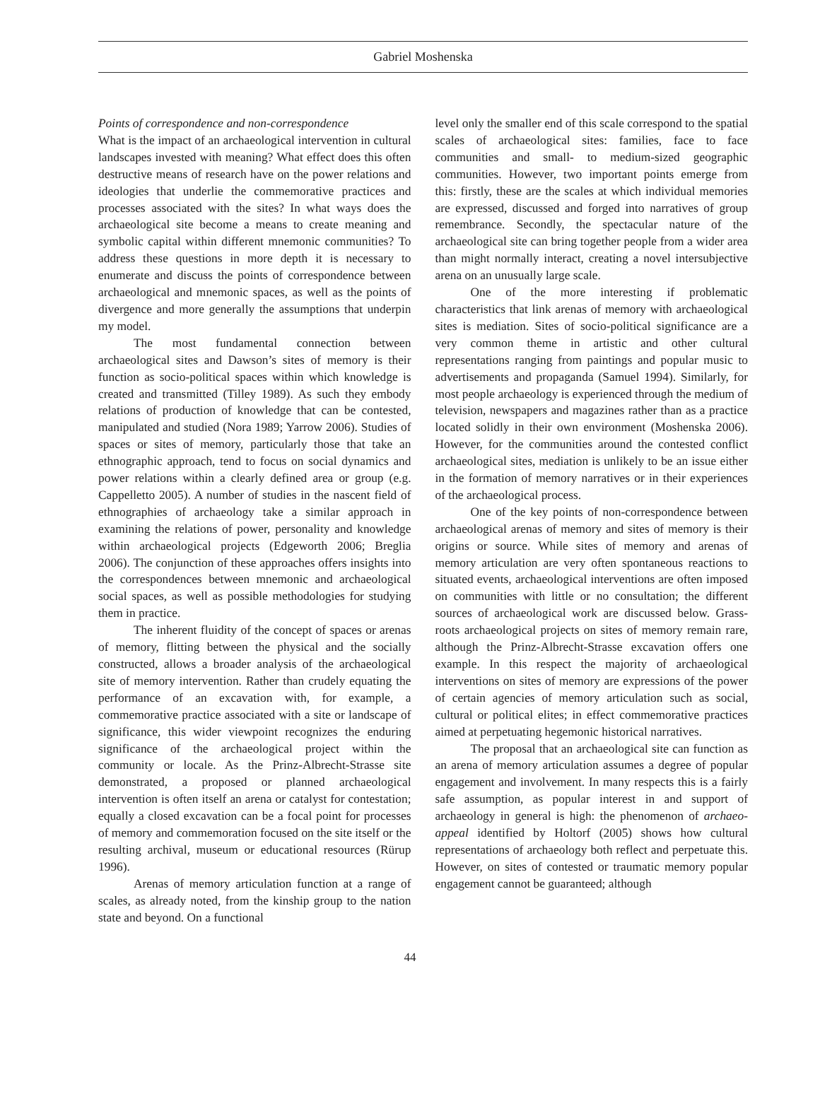Gabriel Moshenska
Points of correspondence and non-correspondence
What is the impact of an archaeological intervention in cultural landscapes invested with meaning? What effect does this often destructive means of research have on the power relations and ideologies that underlie the commemorative practices and processes associated with the sites? In what ways does the archaeological site become a means to create meaning and symbolic capital within different mnemonic communities? To address these questions in more depth it is necessary to enumerate and discuss the points of correspondence between archaeological and mnemonic spaces, as well as the points of divergence and more generally the assumptions that underpin my model.
The most fundamental connection between archaeological sites and Dawson’s sites of memory is their function as socio-political spaces within which knowledge is created and transmitted (Tilley 1989). As such they embody relations of production of knowledge that can be contested, manipulated and studied (Nora 1989; Yarrow 2006). Studies of spaces or sites of memory, particularly those that take an ethnographic approach, tend to focus on social dynamics and power relations within a clearly defined area or group (e.g. Cappelletto 2005). A number of studies in the nascent field of ethnographies of archaeology take a similar approach in examining the relations of power, personality and knowledge within archaeological projects (Edgeworth 2006; Breglia 2006). The conjunction of these approaches offers insights into the correspondences between mnemonic and archaeological social spaces, as well as possible methodologies for studying them in practice.
The inherent fluidity of the concept of spaces or arenas of memory, flitting between the physical and the socially constructed, allows a broader analysis of the archaeological site of memory intervention. Rather than crudely equating the performance of an excavation with, for example, a commemorative practice associated with a site or landscape of significance, this wider viewpoint recognizes the enduring significance of the archaeological project within the community or locale. As the Prinz-Albrecht-Strasse site demonstrated, a proposed or planned archaeological intervention is often itself an arena or catalyst for contestation; equally a closed excavation can be a focal point for processes of memory and commemoration focused on the site itself or the resulting archival, museum or educational resources (Rürup 1996).
Arenas of memory articulation function at a range of scales, as already noted, from the kinship group to the nation state and beyond. On a functional
level only the smaller end of this scale correspond to the spatial scales of archaeological sites: families, face to face communities and small- to medium-sized geographic communities. However, two important points emerge from this: firstly, these are the scales at which individual memories are expressed, discussed and forged into narratives of group remembrance. Secondly, the spectacular nature of the archaeological site can bring together people from a wider area than might normally interact, creating a novel intersubjective arena on an unusually large scale.
One of the more interesting if problematic characteristics that link arenas of memory with archaeological sites is mediation. Sites of socio-political significance are a very common theme in artistic and other cultural representations ranging from paintings and popular music to advertisements and propaganda (Samuel 1994). Similarly, for most people archaeology is experienced through the medium of television, newspapers and magazines rather than as a practice located solidly in their own environment (Moshenska 2006). However, for the communities around the contested conflict archaeological sites, mediation is unlikely to be an issue either in the formation of memory narratives or in their experiences of the archaeological process.
One of the key points of non-correspondence between archaeological arenas of memory and sites of memory is their origins or source. While sites of memory and arenas of memory articulation are very often spontaneous reactions to situated events, archaeological interventions are often imposed on communities with little or no consultation; the different sources of archaeological work are discussed below. Grass-roots archaeological projects on sites of memory remain rare, although the Prinz-Albrecht-Strasse excavation offers one example. In this respect the majority of archaeological interventions on sites of memory are expressions of the power of certain agencies of memory articulation such as social, cultural or political elites; in effect commemorative practices aimed at perpetuating hegemonic historical narratives.
The proposal that an archaeological site can function as an arena of memory articulation assumes a degree of popular engagement and involvement. In many respects this is a fairly safe assumption, as popular interest in and support of archaeology in general is high: the phenomenon of archaeo-appeal identified by Holtorf (2005) shows how cultural representations of archaeology both reflect and perpetuate this. However, on sites of contested or traumatic memory popular engagement cannot be guaranteed; although
44